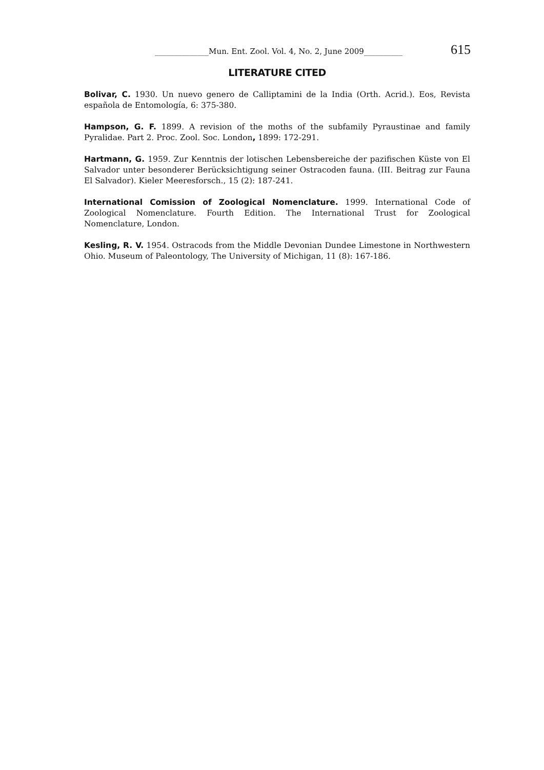______________Mun. Ent. Zool. Vol. 4, No. 2, June 2009__________ 615
LITERATURE CITED
Bolivar, C. 1930. Un nuevo genero de Calliptamini de la India (Orth. Acrid.). Eos, Revista española de Entomología, 6: 375-380.
Hampson, G. F. 1899. A revision of the moths of the subfamily Pyraustinae and family Pyralidae. Part 2. Proc. Zool. Soc. London, 1899: 172-291.
Hartmann, G. 1959. Zur Kenntnis der lotischen Lebensbereiche der pazifischen Küste von El Salvador unter besonderer Berücksichtigung seiner Ostracoden fauna. (III. Beitrag zur Fauna El Salvador). Kieler Meeresforsch., 15 (2): 187-241.
International Comission of Zoological Nomenclature. 1999. International Code of Zoological Nomenclature. Fourth Edition. The International Trust for Zoological Nomenclature, London.
Kesling, R. V. 1954. Ostracods from the Middle Devonian Dundee Limestone in Northwestern Ohio. Museum of Paleontology, The University of Michigan, 11 (8): 167-186.